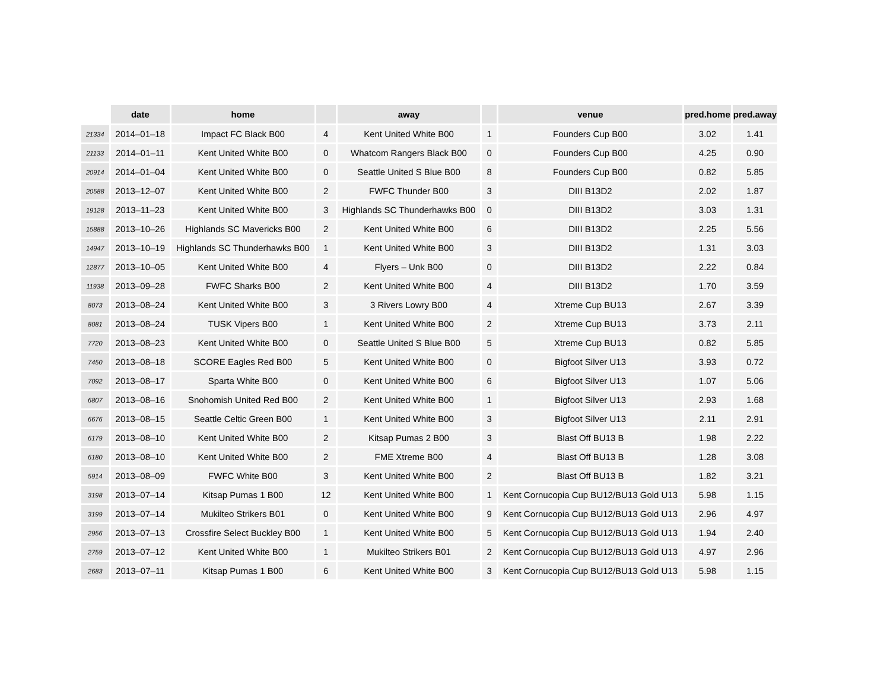| | date | home | | away | | venue | pred.home | pred.away |
| --- | --- | --- | --- | --- | --- | --- | --- | --- |
| 21334 | 2014–01–18 | Impact FC Black B00 | 4 | Kent United White B00 | 1 | Founders Cup B00 | 3.02 | 1.41 |
| 21133 | 2014–01–11 | Kent United White B00 | 0 | Whatcom Rangers Black B00 | 0 | Founders Cup B00 | 4.25 | 0.90 |
| 20914 | 2014–01–04 | Kent United White B00 | 0 | Seattle United S Blue B00 | 8 | Founders Cup B00 | 0.82 | 5.85 |
| 20588 | 2013–12–07 | Kent United White B00 | 2 | FWFC Thunder B00 | 3 | DIII B13D2 | 2.02 | 1.87 |
| 19128 | 2013–11–23 | Kent United White B00 | 3 | Highlands SC Thunderhawks B00 | 0 | DIII B13D2 | 3.03 | 1.31 |
| 15888 | 2013–10–26 | Highlands SC Mavericks B00 | 2 | Kent United White B00 | 6 | DIII B13D2 | 2.25 | 5.56 |
| 14947 | 2013–10–19 | Highlands SC Thunderhawks B00 | 1 | Kent United White B00 | 3 | DIII B13D2 | 1.31 | 3.03 |
| 12877 | 2013–10–05 | Kent United White B00 | 4 | Flyers – Unk B00 | 0 | DIII B13D2 | 2.22 | 0.84 |
| 11938 | 2013–09–28 | FWFC Sharks B00 | 2 | Kent United White B00 | 4 | DIII B13D2 | 1.70 | 3.59 |
| 8073 | 2013–08–24 | Kent United White B00 | 3 | 3 Rivers Lowry B00 | 4 | Xtreme Cup BU13 | 2.67 | 3.39 |
| 8081 | 2013–08–24 | TUSK Vipers B00 | 1 | Kent United White B00 | 2 | Xtreme Cup BU13 | 3.73 | 2.11 |
| 7720 | 2013–08–23 | Kent United White B00 | 0 | Seattle United S Blue B00 | 5 | Xtreme Cup BU13 | 0.82 | 5.85 |
| 7450 | 2013–08–18 | SCORE Eagles Red B00 | 5 | Kent United White B00 | 0 | Bigfoot Silver U13 | 3.93 | 0.72 |
| 7092 | 2013–08–17 | Sparta White B00 | 0 | Kent United White B00 | 6 | Bigfoot Silver U13 | 1.07 | 5.06 |
| 6807 | 2013–08–16 | Snohomish United Red B00 | 2 | Kent United White B00 | 1 | Bigfoot Silver U13 | 2.93 | 1.68 |
| 6676 | 2013–08–15 | Seattle Celtic Green B00 | 1 | Kent United White B00 | 3 | Bigfoot Silver U13 | 2.11 | 2.91 |
| 6179 | 2013–08–10 | Kent United White B00 | 2 | Kitsap Pumas 2 B00 | 3 | Blast Off BU13 B | 1.98 | 2.22 |
| 6180 | 2013–08–10 | Kent United White B00 | 2 | FME Xtreme B00 | 4 | Blast Off BU13 B | 1.28 | 3.08 |
| 5914 | 2013–08–09 | FWFC White B00 | 3 | Kent United White B00 | 2 | Blast Off BU13 B | 1.82 | 3.21 |
| 3198 | 2013–07–14 | Kitsap Pumas 1 B00 | 12 | Kent United White B00 | 1 | Kent Cornucopia Cup BU12/BU13 Gold U13 | 5.98 | 1.15 |
| 3199 | 2013–07–14 | Mukilteo Strikers B01 | 0 | Kent United White B00 | 9 | Kent Cornucopia Cup BU12/BU13 Gold U13 | 2.96 | 4.97 |
| 2956 | 2013–07–13 | Crossfire Select Buckley B00 | 1 | Kent United White B00 | 5 | Kent Cornucopia Cup BU12/BU13 Gold U13 | 1.94 | 2.40 |
| 2759 | 2013–07–12 | Kent United White B00 | 1 | Mukilteo Strikers B01 | 2 | Kent Cornucopia Cup BU12/BU13 Gold U13 | 4.97 | 2.96 |
| 2683 | 2013–07–11 | Kitsap Pumas 1 B00 | 6 | Kent United White B00 | 3 | Kent Cornucopia Cup BU12/BU13 Gold U13 | 5.98 | 1.15 |